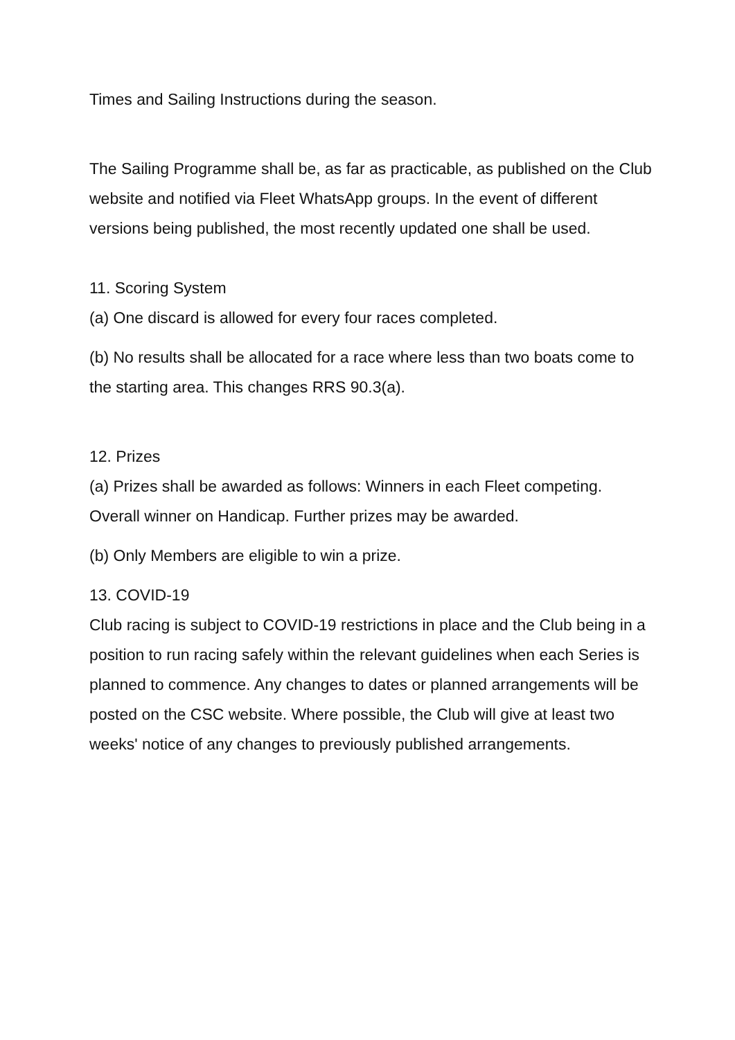Times and Sailing Instructions during the season.
The Sailing Programme shall be, as far as practicable, as published on the Club website and notified via Fleet WhatsApp groups. In the event of different versions being published, the most recently updated one shall be used.
11. Scoring System
(a) One discard is allowed for every four races completed.
(b) No results shall be allocated for a race where less than two boats come to the starting area. This changes RRS 90.3(a).
12. Prizes
(a) Prizes shall be awarded as follows: Winners in each Fleet competing. Overall winner on Handicap. Further prizes may be awarded.
(b) Only Members are eligible to win a prize.
13. COVID-19
Club racing is subject to COVID-19 restrictions in place and the Club being in a position to run racing safely within the relevant guidelines when each Series is planned to commence. Any changes to dates or planned arrangements will be posted on the CSC website. Where possible, the Club will give at least two weeks' notice of any changes to previously published arrangements.